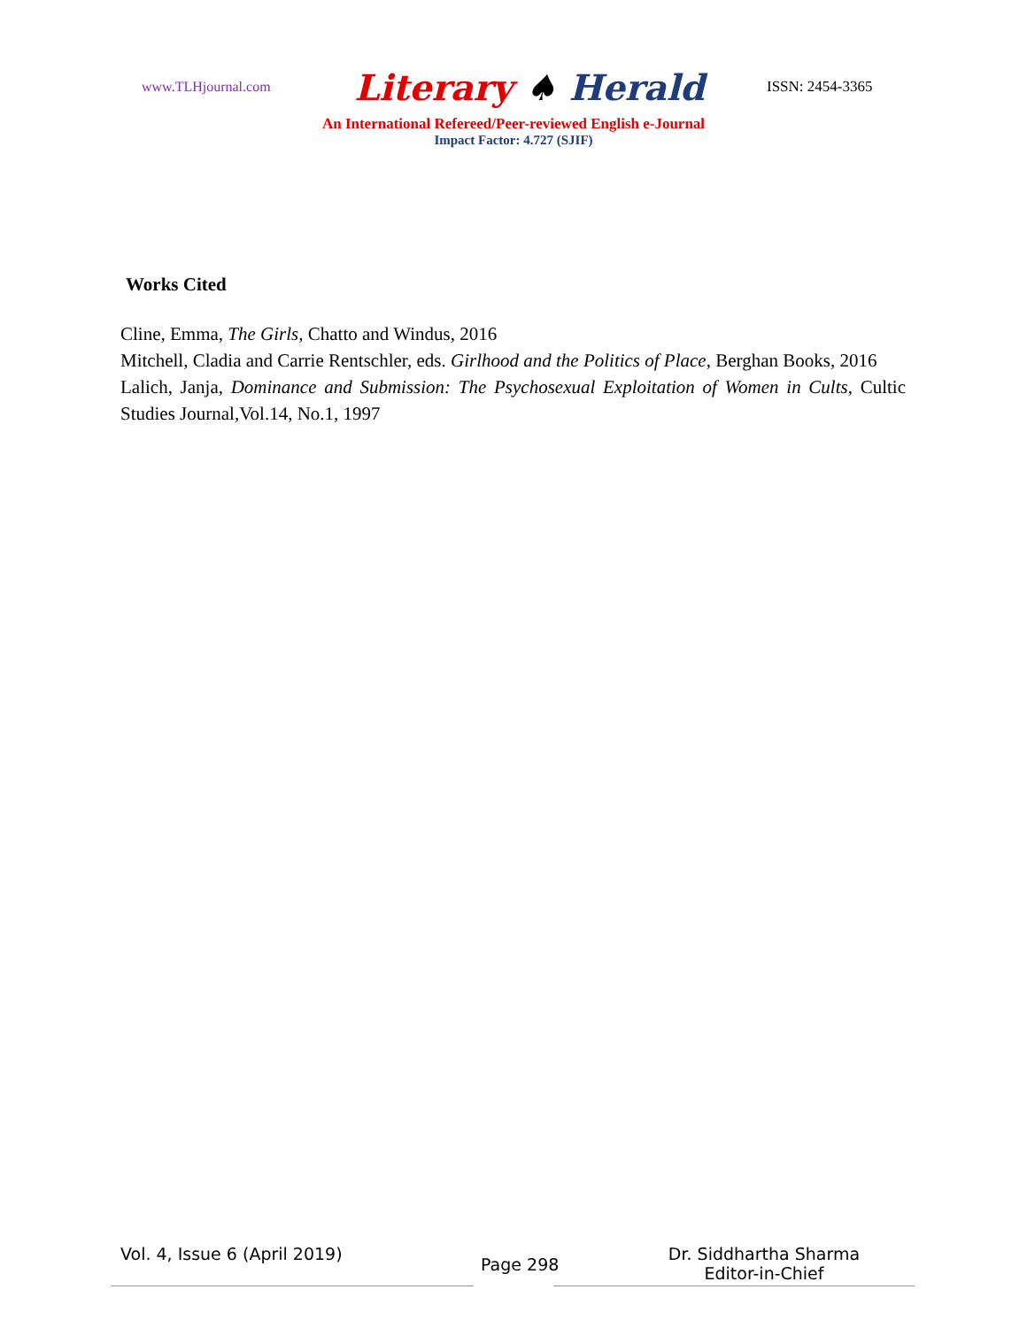www.TLHjournal.com Literary ♠ Herald ISSN: 2454-3365
An International Refereed/Peer-reviewed English e-Journal
Impact Factor: 4.727 (SJIF)
Works Cited
Cline, Emma, The Girls, Chatto and Windus, 2016
Mitchell, Cladia and Carrie Rentschler, eds. Girlhood and the Politics of Place, Berghan Books, 2016
Lalich, Janja, Dominance and Submission: The Psychosexual Exploitation of Women in Cults, Cultic Studies Journal,Vol.14, No.1, 1997
Vol. 4, Issue 6 (April 2019) Page 298 Dr. Siddhartha Sharma
Editor-in-Chief